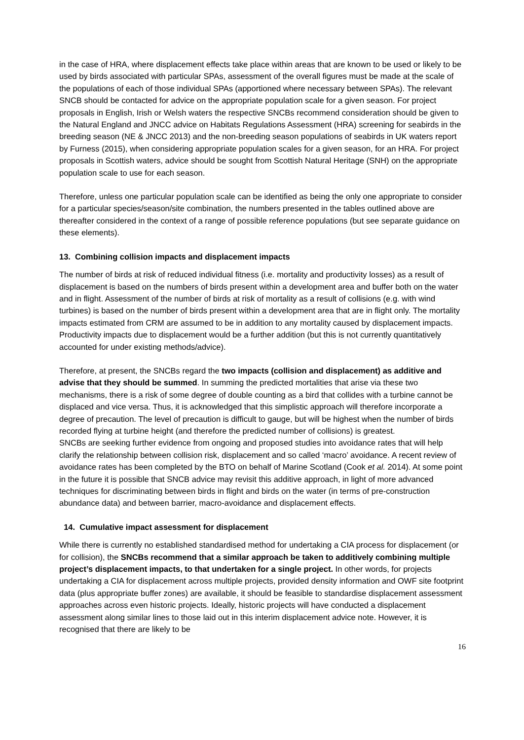in the case of HRA, where displacement effects take place within areas that are known to be used or likely to be used by birds associated with particular SPAs, assessment of the overall figures must be made at the scale of the populations of each of those individual SPAs (apportioned where necessary between SPAs). The relevant SNCB should be contacted for advice on the appropriate population scale for a given season. For project proposals in English, Irish or Welsh waters the respective SNCBs recommend consideration should be given to the Natural England and JNCC advice on Habitats Regulations Assessment (HRA) screening for seabirds in the breeding season (NE & JNCC 2013) and the non-breeding season populations of seabirds in UK waters report by Furness (2015), when considering appropriate population scales for a given season, for an HRA. For project proposals in Scottish waters, advice should be sought from Scottish Natural Heritage (SNH) on the appropriate population scale to use for each season.
Therefore, unless one particular population scale can be identified as being the only one appropriate to consider for a particular species/season/site combination, the numbers presented in the tables outlined above are thereafter considered in the context of a range of possible reference populations (but see separate guidance on these elements).
13. Combining collision impacts and displacement impacts
The number of birds at risk of reduced individual fitness (i.e. mortality and productivity losses) as a result of displacement is based on the numbers of birds present within a development area and buffer both on the water and in flight. Assessment of the number of birds at risk of mortality as a result of collisions (e.g. with wind turbines) is based on the number of birds present within a development area that are in flight only. The mortality impacts estimated from CRM are assumed to be in addition to any mortality caused by displacement impacts. Productivity impacts due to displacement would be a further addition (but this is not currently quantitatively accounted for under existing methods/advice).
Therefore, at present, the SNCBs regard the two impacts (collision and displacement) as additive and advise that they should be summed. In summing the predicted mortalities that arise via these two mechanisms, there is a risk of some degree of double counting as a bird that collides with a turbine cannot be displaced and vice versa. Thus, it is acknowledged that this simplistic approach will therefore incorporate a degree of precaution. The level of precaution is difficult to gauge, but will be highest when the number of birds recorded flying at turbine height (and therefore the predicted number of collisions) is greatest.
SNCBs are seeking further evidence from ongoing and proposed studies into avoidance rates that will help clarify the relationship between collision risk, displacement and so called ‘macro’ avoidance. A recent review of avoidance rates has been completed by the BTO on behalf of Marine Scotland (Cook et al. 2014). At some point in the future it is possible that SNCB advice may revisit this additive approach, in light of more advanced techniques for discriminating between birds in flight and birds on the water (in terms of pre-construction abundance data) and between barrier, macro-avoidance and displacement effects.
14. Cumulative impact assessment for displacement
While there is currently no established standardised method for undertaking a CIA process for displacement (or for collision), the SNCBs recommend that a similar approach be taken to additively combining multiple project’s displacement impacts, to that undertaken for a single project. In other words, for projects undertaking a CIA for displacement across multiple projects, provided density information and OWF site footprint data (plus appropriate buffer zones) are available, it should be feasible to standardise displacement assessment approaches across even historic projects. Ideally, historic projects will have conducted a displacement assessment along similar lines to those laid out in this interim displacement advice note. However, it is recognised that there are likely to be
16